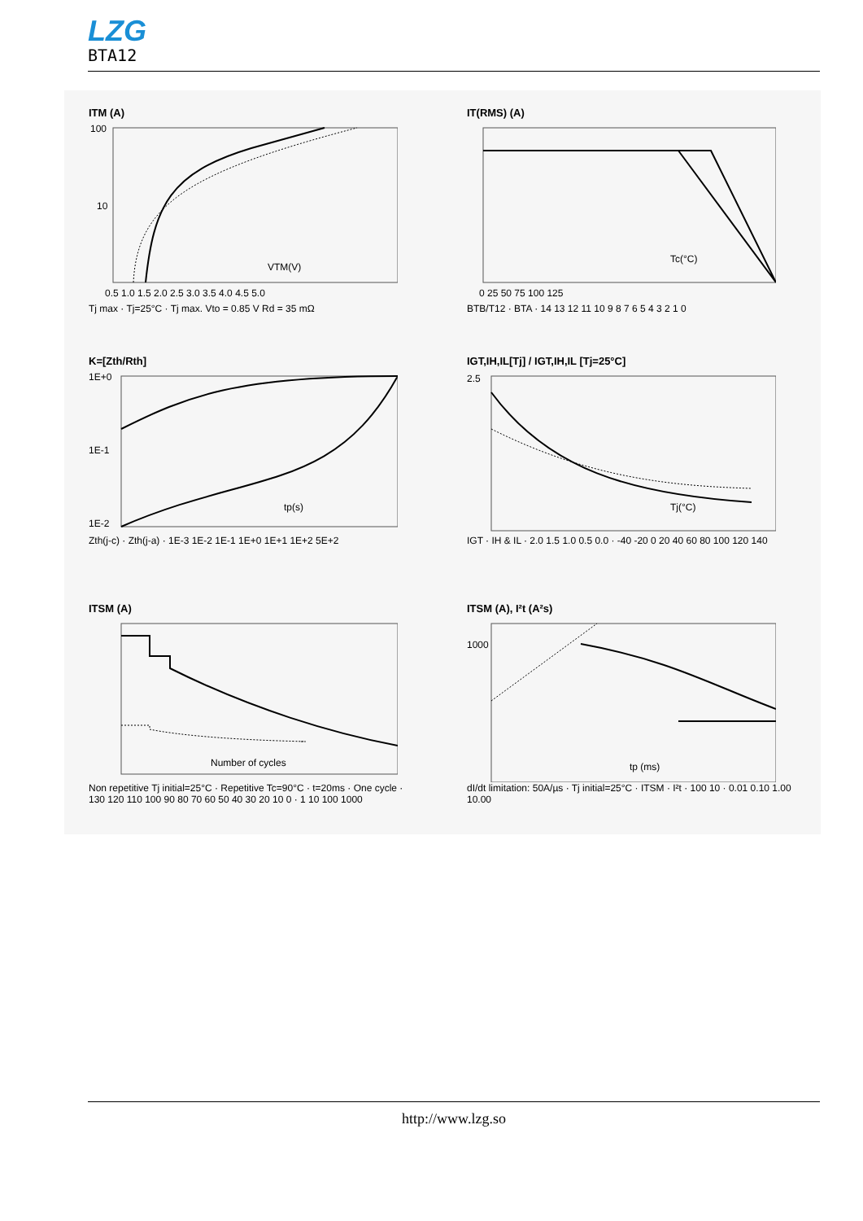LZG
BTA12
ITM (A)
100
10
VTM(V)
0.5 1.0 1.5 2.0 2.5 3.0 3.5 4.0 4.5 5.0
Tj max · Tj=25°C · Tj max. Vto = 0.85 V Rd = 35 mΩ
IT(RMS) (A)
Tc(°C)
0 25 50 75 100 125
BTB/T12 · BTA · 14 13 12 11 10 9 8 7 6 5 4 3 2 1 0
K=[Zth/Rth]
1E+0
1E-1
1E-2
tp(s)
Zth(j-c) · Zth(j-a) · 1E-3 1E-2 1E-1 1E+0 1E+1 1E+2 5E+2
IGT,IH,IL[Tj] / IGT,IH,IL [Tj=25°C]
2.5
Tj(°C)
IGT · IH & IL · 2.0 1.5 1.0 0.5 0.0 · -40 -20 0 20 40 60 80 100 120 140
ITSM (A)
Number of cycles
Non repetitive Tj initial=25°C · Repetitive Tc=90°C · t=20ms · One cycle · 130 120 110 100 90 80 70 60 50 40 30 20 10 0 · 1 10 100 1000
ITSM (A), I²t (A²s)
1000
tp (ms)
dI/dt limitation: 50A/µs · Tj initial=25°C · ITSM · I²t · 100 10 · 0.01 0.10 1.00 10.00
http://www.lzg.so